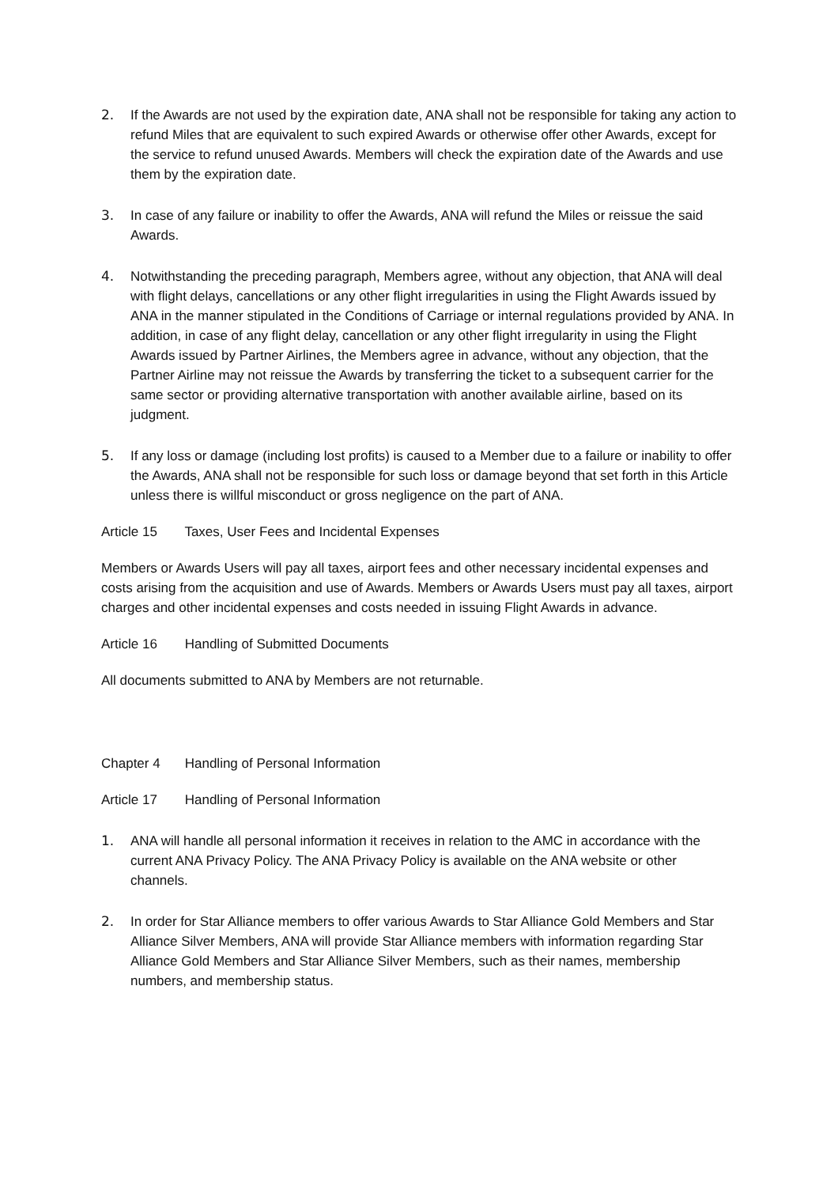2. If the Awards are not used by the expiration date, ANA shall not be responsible for taking any action to refund Miles that are equivalent to such expired Awards or otherwise offer other Awards, except for the service to refund unused Awards. Members will check the expiration date of the Awards and use them by the expiration date.
3. In case of any failure or inability to offer the Awards, ANA will refund the Miles or reissue the said Awards.
4. Notwithstanding the preceding paragraph, Members agree, without any objection, that ANA will deal with flight delays, cancellations or any other flight irregularities in using the Flight Awards issued by ANA in the manner stipulated in the Conditions of Carriage or internal regulations provided by ANA. In addition, in case of any flight delay, cancellation or any other flight irregularity in using the Flight Awards issued by Partner Airlines, the Members agree in advance, without any objection, that the Partner Airline may not reissue the Awards by transferring the ticket to a subsequent carrier for the same sector or providing alternative transportation with another available airline, based on its judgment.
5. If any loss or damage (including lost profits) is caused to a Member due to a failure or inability to offer the Awards, ANA shall not be responsible for such loss or damage beyond that set forth in this Article unless there is willful misconduct or gross negligence on the part of ANA.
Article 15 Taxes, User Fees and Incidental Expenses
Members or Awards Users will pay all taxes, airport fees and other necessary incidental expenses and costs arising from the acquisition and use of Awards. Members or Awards Users must pay all taxes, airport charges and other incidental expenses and costs needed in issuing Flight Awards in advance.
Article 16 Handling of Submitted Documents
All documents submitted to ANA by Members are not returnable.
Chapter 4 Handling of Personal Information
Article 17 Handling of Personal Information
1. ANA will handle all personal information it receives in relation to the AMC in accordance with the current ANA Privacy Policy. The ANA Privacy Policy is available on the ANA website or other channels.
2. In order for Star Alliance members to offer various Awards to Star Alliance Gold Members and Star Alliance Silver Members, ANA will provide Star Alliance members with information regarding Star Alliance Gold Members and Star Alliance Silver Members, such as their names, membership numbers, and membership status.